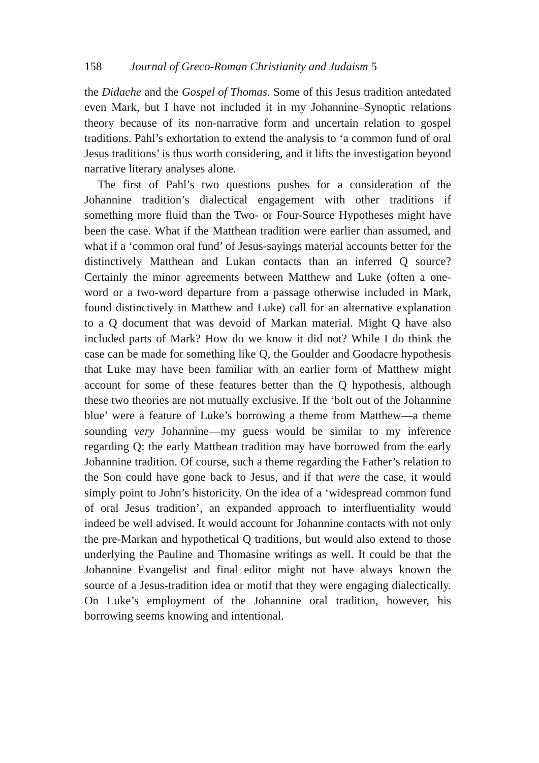158 Journal of Greco-Roman Christianity and Judaism 5
the Didache and the Gospel of Thomas. Some of this Jesus tradition antedated even Mark, but I have not included it in my Johannine–Synoptic relations theory because of its non-narrative form and uncertain relation to gospel traditions. Pahl’s exhortation to extend the analysis to ‘a common fund of oral Jesus traditions’ is thus worth considering, and it lifts the investigation beyond narrative literary analyses alone.
The first of Pahl’s two questions pushes for a consideration of the Johannine tradition’s dialectical engagement with other traditions if something more fluid than the Two- or Four-Source Hypotheses might have been the case. What if the Matthean tradition were earlier than assumed, and what if a ‘common oral fund’ of Jesus-sayings material accounts better for the distinctively Matthean and Lukan contacts than an inferred Q source? Certainly the minor agreements between Matthew and Luke (often a one-word or a two-word departure from a passage otherwise included in Mark, found distinctively in Matthew and Luke) call for an alternative explanation to a Q document that was devoid of Markan material. Might Q have also included parts of Mark? How do we know it did not? While I do think the case can be made for something like Q, the Goulder and Goodacre hypothesis that Luke may have been familiar with an earlier form of Matthew might account for some of these features better than the Q hypothesis, although these two theories are not mutually exclusive. If the ‘bolt out of the Johannine blue’ were a feature of Luke’s borrowing a theme from Matthew—a theme sounding very Johannine—my guess would be similar to my inference regarding Q: the early Matthean tradition may have borrowed from the early Johannine tradition. Of course, such a theme regarding the Father’s relation to the Son could have gone back to Jesus, and if that were the case, it would simply point to John’s historicity. On the idea of a ‘widespread common fund of oral Jesus tradition’, an expanded approach to interfluentiality would indeed be well advised. It would account for Johannine contacts with not only the pre-Markan and hypothetical Q traditions, but would also extend to those underlying the Pauline and Thomasine writings as well. It could be that the Johannine Evangelist and final editor might not have always known the source of a Jesus-tradition idea or motif that they were engaging dialectically. On Luke’s employment of the Johannine oral tradition, however, his borrowing seems knowing and intentional.